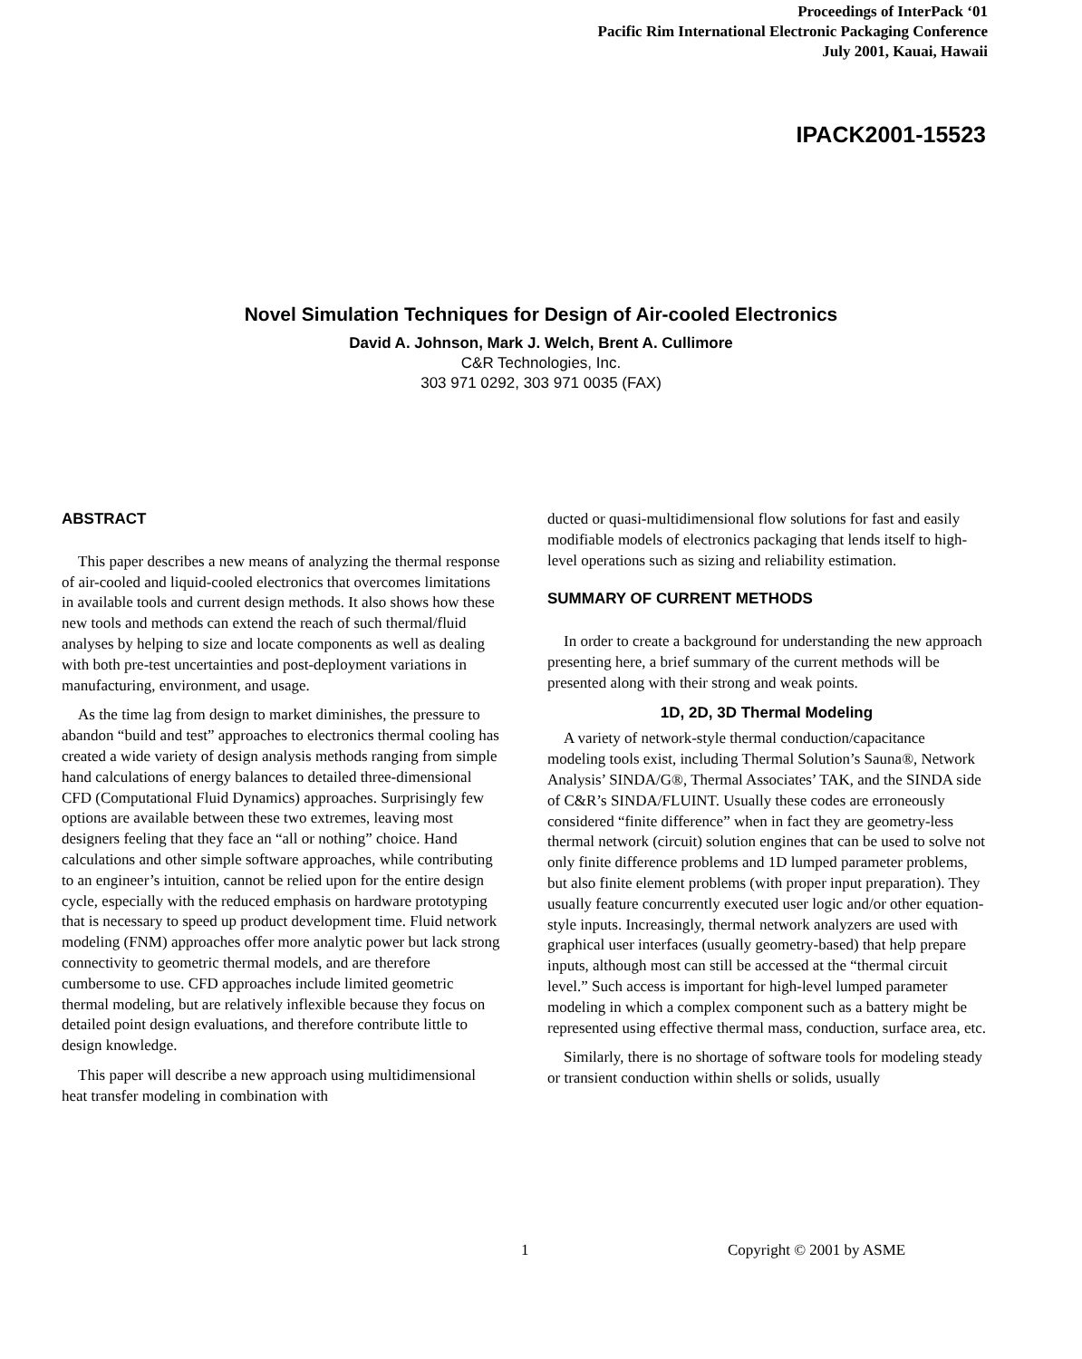Proceedings of InterPack ‘01
Pacific Rim International Electronic Packaging Conference
July 2001, Kauai, Hawaii
IPACK2001-15523
Novel Simulation Techniques for Design of Air-cooled Electronics
David A. Johnson, Mark J. Welch, Brent A. Cullimore
C&R Technologies, Inc.
303 971 0292, 303 971 0035 (FAX)
ABSTRACT
This paper describes a new means of analyzing the thermal response of air-cooled and liquid-cooled electronics that overcomes limitations in available tools and current design methods. It also shows how these new tools and methods can extend the reach of such thermal/fluid analyses by helping to size and locate components as well as dealing with both pre-test uncertainties and post-deployment variations in manufacturing, environment, and usage.
As the time lag from design to market diminishes, the pressure to abandon “build and test” approaches to electronics thermal cooling has created a wide variety of design analysis methods ranging from simple hand calculations of energy balances to detailed three-dimensional CFD (Computational Fluid Dynamics) approaches. Surprisingly few options are available between these two extremes, leaving most designers feeling that they face an “all or nothing” choice. Hand calculations and other simple software approaches, while contributing to an engineer’s intuition, cannot be relied upon for the entire design cycle, especially with the reduced emphasis on hardware prototyping that is necessary to speed up product development time. Fluid network modeling (FNM) approaches offer more analytic power but lack strong connectivity to geometric thermal models, and are therefore cumbersome to use. CFD approaches include limited geometric thermal modeling, but are relatively inflexible because they focus on detailed point design evaluations, and therefore contribute little to design knowledge.
This paper will describe a new approach using multidimensional heat transfer modeling in combination with
ducted or quasi-multidimensional flow solutions for fast and easily modifiable models of electronics packaging that lends itself to high-level operations such as sizing and reliability estimation.
SUMMARY OF CURRENT METHODS
In order to create a background for understanding the new approach presenting here, a brief summary of the current methods will be presented along with their strong and weak points.
1D, 2D, 3D Thermal Modeling
A variety of network-style thermal conduction/capacitance modeling tools exist, including Thermal Solution’s Sauna®, Network Analysis’ SINDA/G®, Thermal Associates’ TAK, and the SINDA side of C&R’s SINDA/FLUINT. Usually these codes are erroneously considered “finite difference” when in fact they are geometry-less thermal network (circuit) solution engines that can be used to solve not only finite difference problems and 1D lumped parameter problems, but also finite element problems (with proper input preparation). They usually feature concurrently executed user logic and/or other equation-style inputs. Increasingly, thermal network analyzers are used with graphical user interfaces (usually geometry-based) that help prepare inputs, although most can still be accessed at the “thermal circuit level.” Such access is important for high-level lumped parameter modeling in which a complex component such as a battery might be represented using effective thermal mass, conduction, surface area, etc.
Similarly, there is no shortage of software tools for modeling steady or transient conduction within shells or solids, usually
1 Copyright © 2001 by ASME